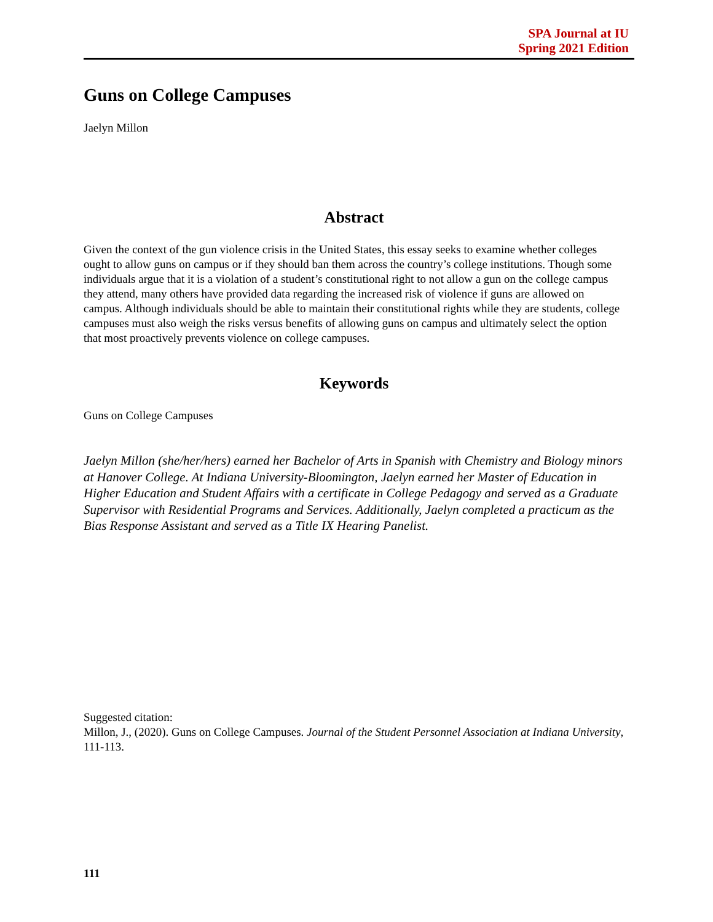SPA Journal at IU
Spring 2021 Edition
Guns on College Campuses
Jaelyn Millon
Abstract
Given the context of the gun violence crisis in the United States, this essay seeks to examine whether colleges ought to allow guns on campus or if they should ban them across the country’s college institutions. Though some individuals argue that it is a violation of a student’s constitutional right to not allow a gun on the college campus they attend, many others have provided data regarding the increased risk of violence if guns are allowed on campus. Although individuals should be able to maintain their constitutional rights while they are students, college campuses must also weigh the risks versus benefits of allowing guns on campus and ultimately select the option that most proactively prevents violence on college campuses.
Keywords
Guns on College Campuses
Jaelyn Millon (she/her/hers) earned her Bachelor of Arts in Spanish with Chemistry and Biology minors at Hanover College. At Indiana University-Bloomington, Jaelyn earned her Master of Education in Higher Education and Student Affairs with a certificate in College Pedagogy and served as a Graduate Supervisor with Residential Programs and Services. Additionally, Jaelyn completed a practicum as the Bias Response Assistant and served as a Title IX Hearing Panelist.
Suggested citation:
Millon, J., (2020). Guns on College Campuses. Journal of the Student Personnel Association at Indiana University, 111-113.
111